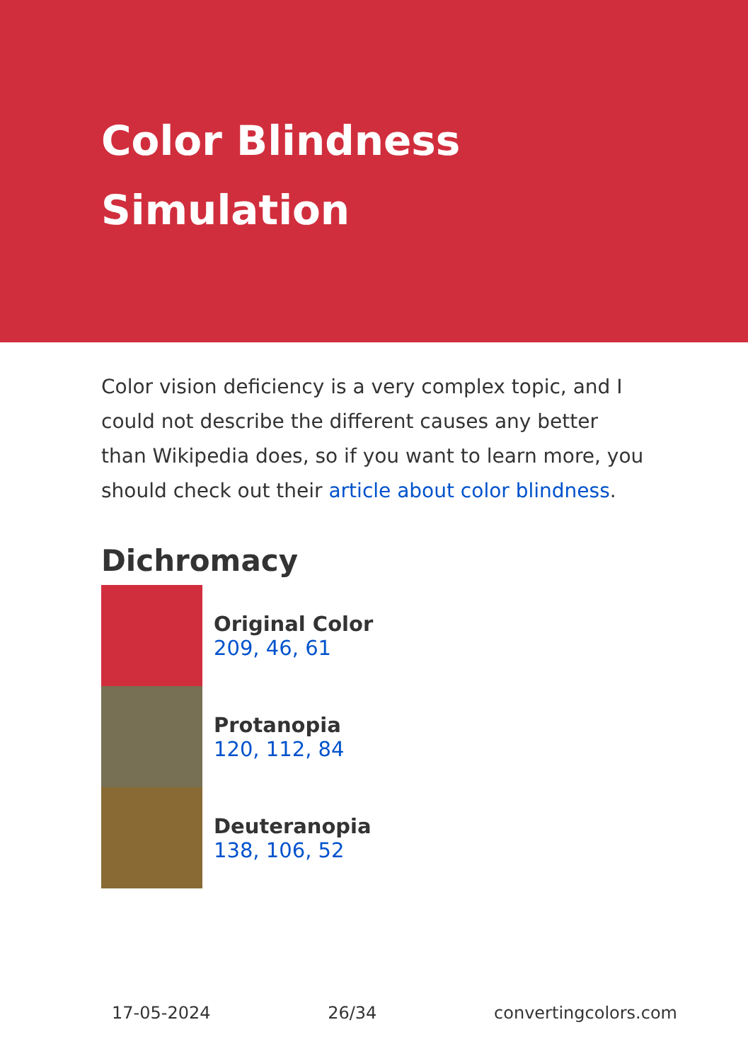Color Blindness
Simulation
Color vision deficiency is a very complex topic, and I could not describe the different causes any better than Wikipedia does, so if you want to learn more, you should check out their article about color blindness.
Dichromacy
Original Color
209, 46, 61
Protanopia
120, 112, 84
Deuteranopia
138, 106, 52
17-05-2024 26/34 convertingcolors.com